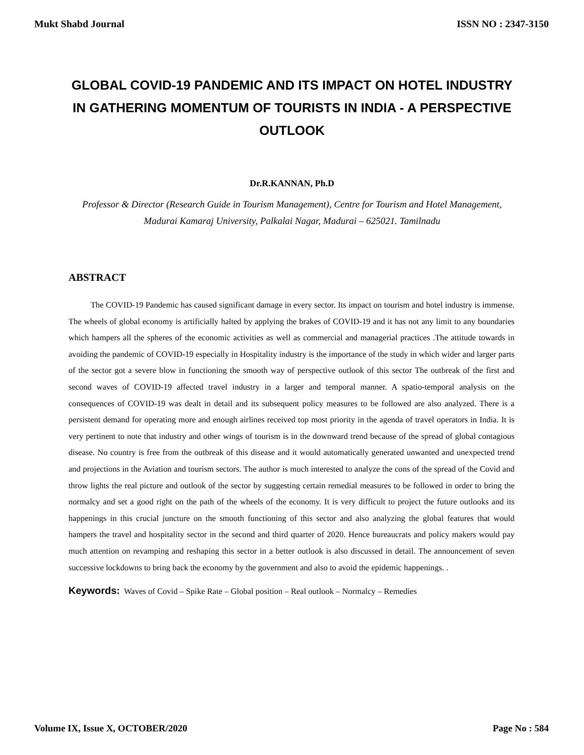Mukt Shabd Journal ISSN NO : 2347-3150
GLOBAL COVID-19 PANDEMIC AND ITS IMPACT ON HOTEL INDUSTRY IN GATHERING MOMENTUM OF TOURISTS IN INDIA - A PERSPECTIVE OUTLOOK
Dr.R.KANNAN, Ph.D
Professor & Director (Research Guide in Tourism Management), Centre for Tourism and Hotel Management, Madurai Kamaraj University, Palkalai Nagar, Madurai – 625021. Tamilnadu
ABSTRACT
The COVID-19 Pandemic has caused significant damage in every sector. Its impact on tourism and hotel industry is immense. The wheels of global economy is artificially halted by applying the brakes of COVID-19 and it has not any limit to any boundaries which hampers all the spheres of the economic activities as well as commercial and managerial practices .The attitude towards in avoiding the pandemic of COVID-19 especially in Hospitality industry is the importance of the study in which wider and larger parts of the sector got a severe blow in functioning the smooth way of perspective outlook of this sector The outbreak of the first and second waves of COVID-19 affected travel industry in a larger and temporal manner. A spatio-temporal analysis on the consequences of COVID-19 was dealt in detail and its subsequent policy measures to be followed are also analyzed. There is a persistent demand for operating more and enough airlines received top most priority in the agenda of travel operators in India. It is very pertinent to note that industry and other wings of tourism is in the downward trend because of the spread of global contagious disease. No country is free from the outbreak of this disease and it would automatically generated unwanted and unexpected trend and projections in the Aviation and tourism sectors. The author is much interested to analyze the cons of the spread of the Covid and throw lights the real picture and outlook of the sector by suggesting certain remedial measures to be followed in order to bring the normalcy and set a good right on the path of the wheels of the economy. It is very difficult to project the future outlooks and its happenings in this crucial juncture on the smooth functioning of this sector and also analyzing the global features that would hampers the travel and hospitality sector in the second and third quarter of 2020. Hence bureaucrats and policy makers would pay much attention on revamping and reshaping this sector in a better outlook is also discussed in detail. The announcement of seven successive lockdowns to bring back the economy by the government and also to avoid the epidemic happenings. .
Keywords: Waves of Covid – Spike Rate – Global position – Real outlook – Normalcy – Remedies
Volume IX, Issue X, OCTOBER/2020 Page No : 584